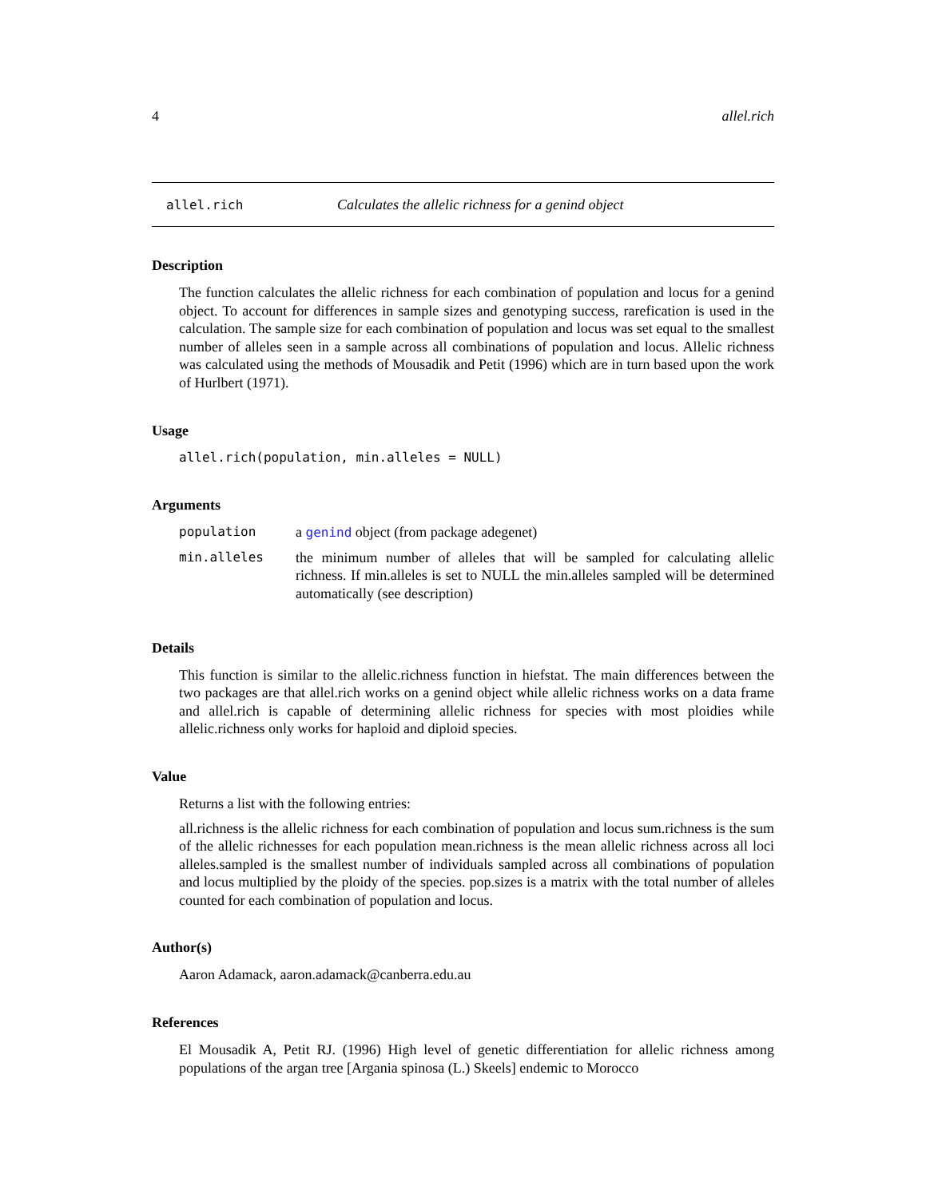4 allel.rich
allel.rich Calculates the allelic richness for a genind object
Description
The function calculates the allelic richness for each combination of population and locus for a genind object. To account for differences in sample sizes and genotyping success, rarefication is used in the calculation. The sample size for each combination of population and locus was set equal to the smallest number of alleles seen in a sample across all combinations of population and locus. Allelic richness was calculated using the methods of Mousadik and Petit (1996) which are in turn based upon the work of Hurlbert (1971).
Usage
allel.rich(population, min.alleles = NULL)
Arguments
| population | a genind object (from package adegenet) |
| min.alleles | the minimum number of alleles that will be sampled for calculating allelic richness. If min.alleles is set to NULL the min.alleles sampled will be determined automatically (see description) |
Details
This function is similar to the allelic.richness function in hiefstat. The main differences between the two packages are that allel.rich works on a genind object while allelic richness works on a data frame and allel.rich is capable of determining allelic richness for species with most ploidies while allelic.richness only works for haploid and diploid species.
Value
Returns a list with the following entries:
all.richness is the allelic richness for each combination of population and locus sum.richness is the sum of the allelic richnesses for each population mean.richness is the mean allelic richness across all loci alleles.sampled is the smallest number of individuals sampled across all combinations of population and locus multiplied by the ploidy of the species. pop.sizes is a matrix with the total number of alleles counted for each combination of population and locus.
Author(s)
Aaron Adamack, aaron.adamack@canberra.edu.au
References
El Mousadik A, Petit RJ. (1996) High level of genetic differentiation for allelic richness among populations of the argan tree [Argania spinosa (L.) Skeels] endemic to Morocco